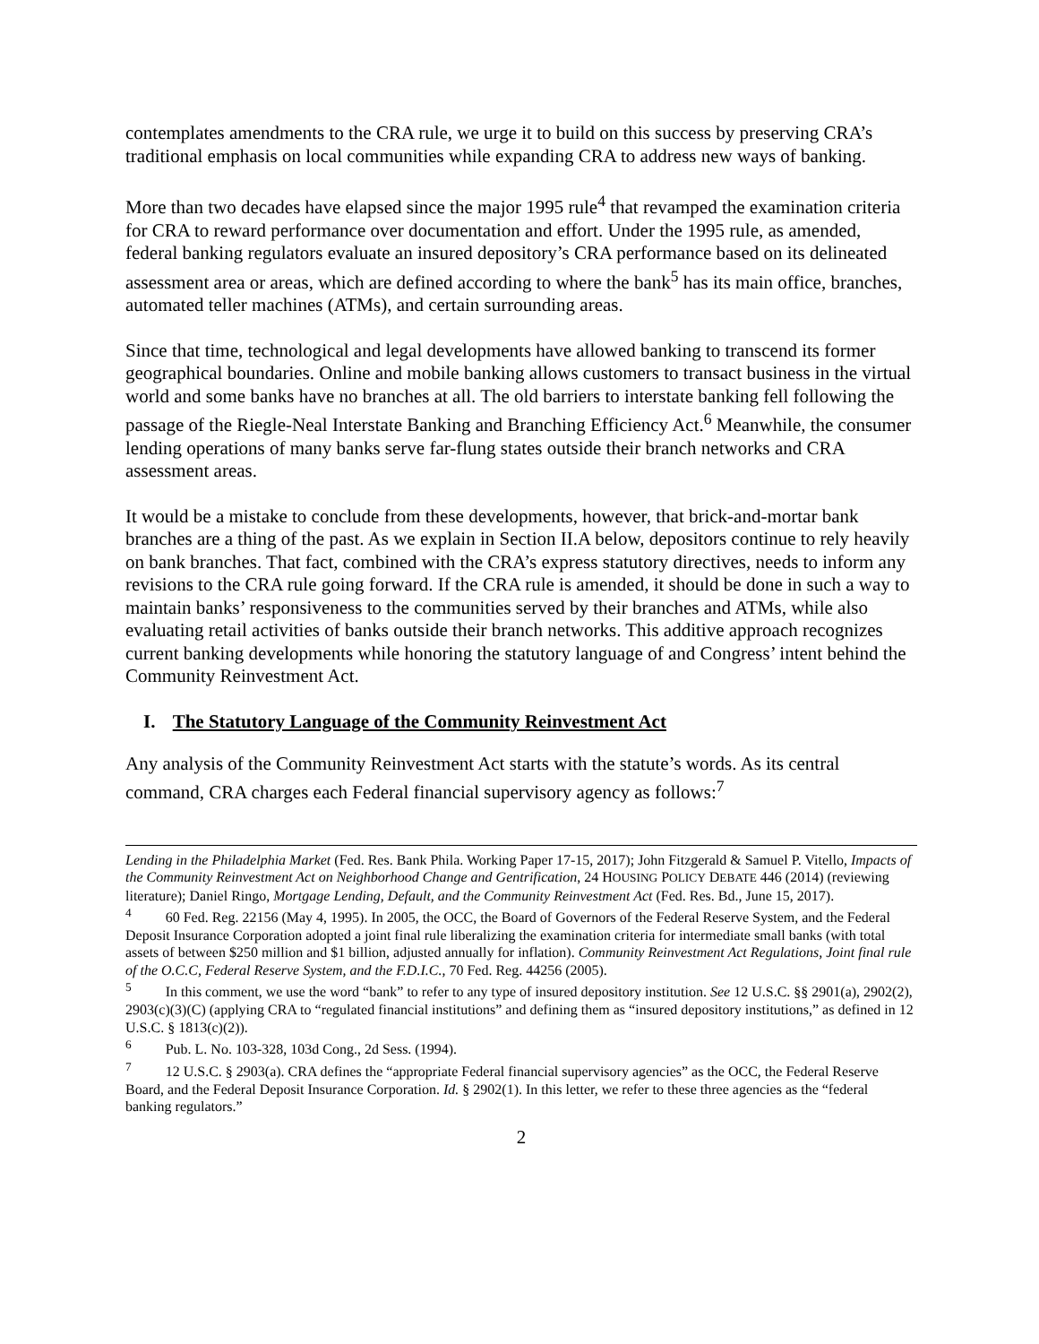contemplates amendments to the CRA rule, we urge it to build on this success by preserving CRA’s traditional emphasis on local communities while expanding CRA to address new ways of banking.
More than two decades have elapsed since the major 1995 rule<sup>4</sup> that revamped the examination criteria for CRA to reward performance over documentation and effort. Under the 1995 rule, as amended, federal banking regulators evaluate an insured depository’s CRA performance based on its delineated assessment area or areas, which are defined according to where the bank<sup>5</sup> has its main office, branches, automated teller machines (ATMs), and certain surrounding areas.
Since that time, technological and legal developments have allowed banking to transcend its former geographical boundaries. Online and mobile banking allows customers to transact business in the virtual world and some banks have no branches at all. The old barriers to interstate banking fell following the passage of the Riegle-Neal Interstate Banking and Branching Efficiency Act.<sup>6</sup> Meanwhile, the consumer lending operations of many banks serve far-flung states outside their branch networks and CRA assessment areas.
It would be a mistake to conclude from these developments, however, that brick-and-mortar bank branches are a thing of the past. As we explain in Section II.A below, depositors continue to rely heavily on bank branches. That fact, combined with the CRA’s express statutory directives, needs to inform any revisions to the CRA rule going forward. If the CRA rule is amended, it should be done in such a way to maintain banks’ responsiveness to the communities served by their branches and ATMs, while also evaluating retail activities of banks outside their branch networks. This additive approach recognizes current banking developments while honoring the statutory language of and Congress’ intent behind the Community Reinvestment Act.
I. The Statutory Language of the Community Reinvestment Act
Any analysis of the Community Reinvestment Act starts with the statute’s words. As its central command, CRA charges each Federal financial supervisory agency as follows:<sup>7</sup>
Lending in the Philadelphia Market (Fed. Res. Bank Phila. Working Paper 17-15, 2017); John Fitzgerald & Samuel P. Vitello, Impacts of the Community Reinvestment Act on Neighborhood Change and Gentrification, 24 HOUSING POLICY DEBATE 446 (2014) (reviewing literature); Daniel Ringo, Mortgage Lending, Default, and the Community Reinvestment Act (Fed. Res. Bd., June 15, 2017).
<sup>4</sup> 60 Fed. Reg. 22156 (May 4, 1995). In 2005, the OCC, the Board of Governors of the Federal Reserve System, and the Federal Deposit Insurance Corporation adopted a joint final rule liberalizing the examination criteria for intermediate small banks (with total assets of between $250 million and $1 billion, adjusted annually for inflation). Community Reinvestment Act Regulations, Joint final rule of the O.C.C, Federal Reserve System, and the F.D.I.C., 70 Fed. Reg. 44256 (2005).
<sup>5</sup> In this comment, we use the word “bank” to refer to any type of insured depository institution. See 12 U.S.C. §§ 2901(a), 2902(2), 2903(c)(3)(C) (applying CRA to “regulated financial institutions” and defining them as “insured depository institutions,” as defined in 12 U.S.C. § 1813(c)(2)).
<sup>6</sup> Pub. L. No. 103-328, 103d Cong., 2d Sess. (1994).
<sup>7</sup> 12 U.S.C. § 2903(a). CRA defines the “appropriate Federal financial supervisory agencies” as the OCC, the Federal Reserve Board, and the Federal Deposit Insurance Corporation. Id. § 2902(1). In this letter, we refer to these three agencies as the “federal banking regulators.”
2